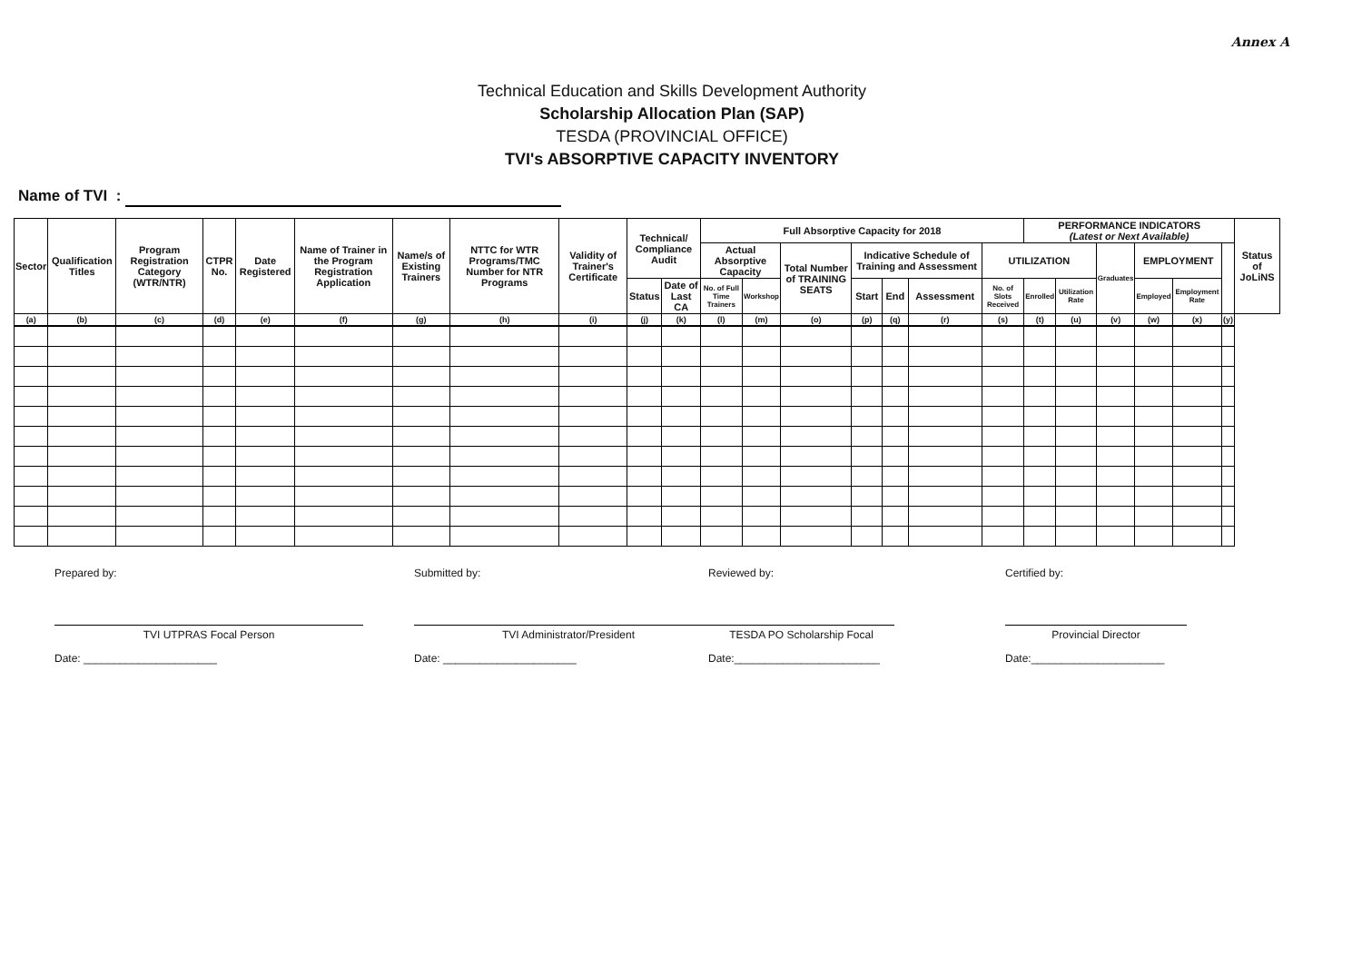Annex A
Technical Education and Skills Development Authority
Scholarship Allocation Plan (SAP)
TESDA (PROVINCIAL OFFICE)
TVI's ABSORPTIVE CAPACITY INVENTORY
Name of TVI :
| Sector | Qualification Titles | Program Registration Category (WTR/NTR) | CTPR No. | Date Registered | Name of Trainer in the Program Registration Application | Name/s of Existing Trainers | NTTC for WTR Programs/TMC Number for NTR Programs | Validity of Trainer's Certificate | Technical/ Compliance Audit | | Full Absorptive Capacity for 2018 | | | | | | | PERFORMANCE INDICATORS (Latest or Next Available) | | | | | | Status of JoLiNS |
| --- | --- | --- | --- | --- | --- | --- | --- | --- | --- | --- | --- | --- | --- | --- | --- | --- | --- | --- | --- | --- | --- | --- | --- | --- |
| | | | | | | | | | | | Actual Absorptive Capacity | | Total Number of TRAINING SEATS | Indicative Schedule of Training and Assessment | | | UTILIZATION | | | Graduates | EMPLOYMENT | | | |
| | | | | | | | | | Status | Date of Last CA | No. of Full Time Trainers | Workshop | | Start | End | Assessment | No. of Slots Received | Enrolled | Utilization Rate | | Employed | Employment Rate | | |
| (a) | (b) | (c) | (d) | (e) | (f) | (g) | (h) | (i) | (j) | (k) | (l) | (m) | (o) | (p) | (q) | (r) | (s) | (t) | (u) | (v) | (w) | (x) | (y) | |
Prepared by:
TVI UTPRAS Focal Person
Date: ______________________
Submitted by:
TVI Administrator/President
Date: ______________________
Reviewed by:
TESDA PO Scholarship Focal
Date:________________________
Certified by:
Provincial Director
Date:______________________